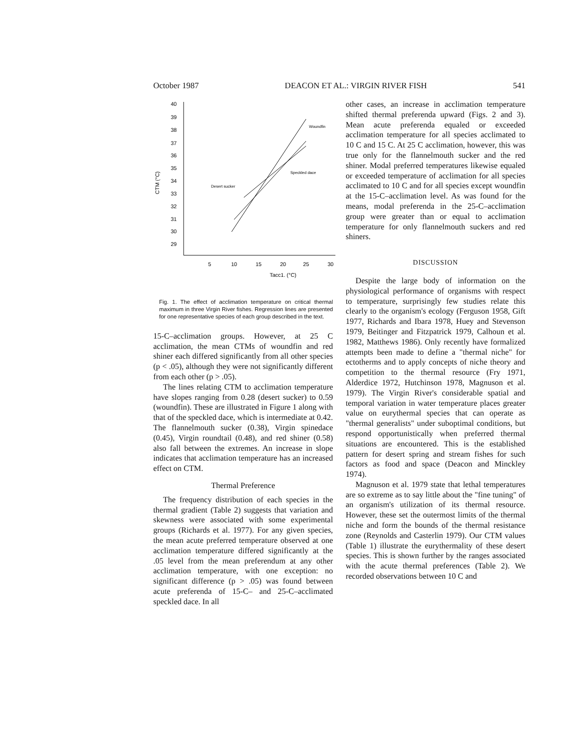October 1987 DEACON ET AL.: VIRGIN RIVER FISH 541
40
39
38
37
36
35
34
33
32
31
30
29
CTM (°C)
5
10
15
20
25
30
Tacc1. (°C)
Woundfin
Speckled dace
Desert sucker
Fig. 1. The effect of acclimation temperature on critical thermal maximum in three Virgin River fishes. Regression lines are presented for one representative species of each group described in the text.
15-C–acclimation groups. However, at 25 C acclimation, the mean CTMs of woundfin and red shiner each differed significantly from all other species (p < .05), although they were not significantly different from each other (p > .05).
The lines relating CTM to acclimation temperature have slopes ranging from 0.28 (desert sucker) to 0.59 (woundfin). These are illustrated in Figure 1 along with that of the speckled dace, which is intermediate at 0.42. The flannelmouth sucker (0.38), Virgin spinedace (0.45), Virgin roundtail (0.48), and red shiner (0.58) also fall between the extremes. An increase in slope indicates that acclimation temperature has an increased effect on CTM.
Thermal Preference
The frequency distribution of each species in the thermal gradient (Table 2) suggests that variation and skewness were associated with some experimental groups (Richards et al. 1977). For any given species, the mean acute preferred temperature observed at one acclimation temperature differed significantly at the .05 level from the mean preferendum at any other acclimation temperature, with one exception: no significant difference (p > .05) was found between acute preferenda of 15-C– and 25-C–acclimated speckled dace. In all
other cases, an increase in acclimation temperature shifted thermal preferenda upward (Figs. 2 and 3). Mean acute preferenda equaled or exceeded acclimation temperature for all species acclimated to 10 C and 15 C. At 25 C acclimation, however, this was true only for the flannelmouth sucker and the red shiner. Modal preferred temperatures likewise equaled or exceeded temperature of acclimation for all species acclimated to 10 C and for all species except woundfin at the 15-C–acclimation level. As was found for the means, modal preferenda in the 25-C–acclimation group were greater than or equal to acclimation temperature for only flannelmouth suckers and red shiners.
DISCUSSION
Despite the large body of information on the physiological performance of organisms with respect to temperature, surprisingly few studies relate this clearly to the organism's ecology (Ferguson 1958, Gift 1977, Richards and Ibara 1978, Huey and Stevenson 1979, Beitinger and Fitzpatrick 1979, Calhoun et al. 1982, Matthews 1986). Only recently have formalized attempts been made to define a "thermal niche" for ectotherms and to apply concepts of niche theory and competition to the thermal resource (Fry 1971, Alderdice 1972, Hutchinson 1978, Magnuson et al. 1979). The Virgin River's considerable spatial and temporal variation in water temperature places greater value on eurythermal species that can operate as "thermal generalists" under suboptimal conditions, but respond opportunistically when preferred thermal situations are encountered. This is the established pattern for desert spring and stream fishes for such factors as food and space (Deacon and Minckley 1974).
Magnuson et al. 1979 state that lethal temperatures are so extreme as to say little about the "fine tuning" of an organism's utilization of its thermal resource. However, these set the outermost limits of the thermal niche and form the bounds of the thermal resistance zone (Reynolds and Casterlin 1979). Our CTM values (Table 1) illustrate the eurythermality of these desert species. This is shown further by the ranges associated with the acute thermal preferences (Table 2). We recorded observations between 10 C and